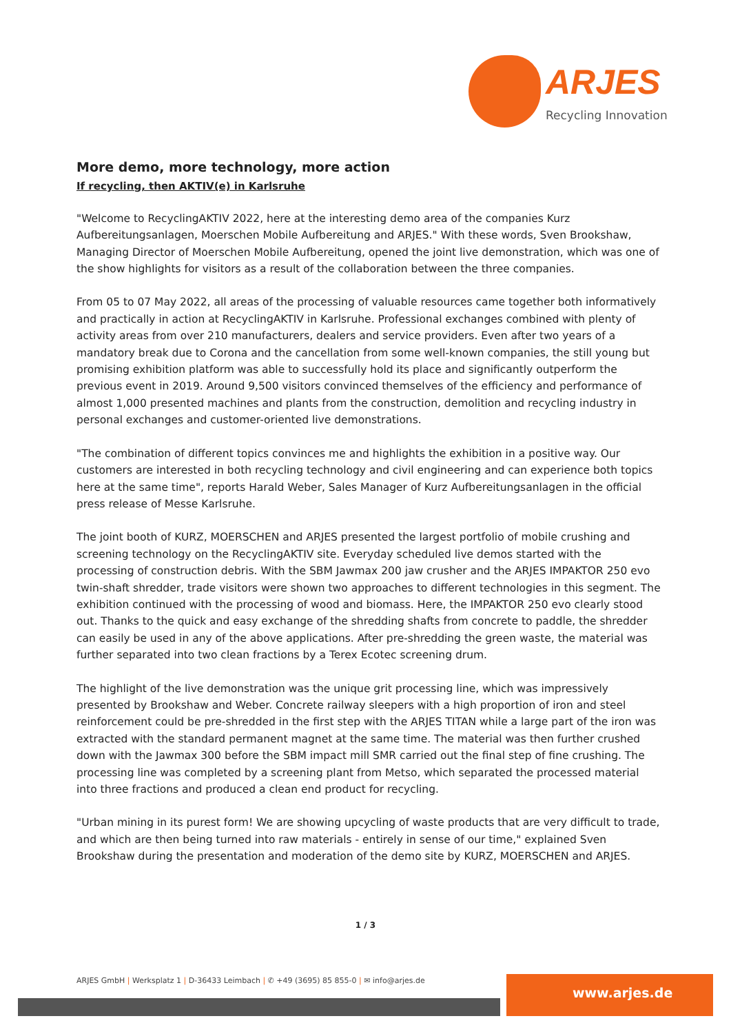ARJES
Recycling Innovation
More demo, more technology, more action
If recycling, then AKTIV(e) in Karlsruhe
"Welcome to RecyclingAKTIV 2022, here at the interesting demo area of the companies Kurz Aufbereitungsanlagen, Moerschen Mobile Aufbereitung and ARJES." With these words, Sven Brookshaw, Managing Director of Moerschen Mobile Aufbereitung, opened the joint live demonstration, which was one of the show highlights for visitors as a result of the collaboration between the three companies.
From 05 to 07 May 2022, all areas of the processing of valuable resources came together both informatively and practically in action at RecyclingAKTIV in Karlsruhe. Professional exchanges combined with plenty of activity areas from over 210 manufacturers, dealers and service providers. Even after two years of a mandatory break due to Corona and the cancellation from some well-known companies, the still young but promising exhibition platform was able to successfully hold its place and significantly outperform the previous event in 2019. Around 9,500 visitors convinced themselves of the efficiency and performance of almost 1,000 presented machines and plants from the construction, demolition and recycling industry in personal exchanges and customer-oriented live demonstrations.
"The combination of different topics convinces me and highlights the exhibition in a positive way. Our customers are interested in both recycling technology and civil engineering and can experience both topics here at the same time", reports Harald Weber, Sales Manager of Kurz Aufbereitungsanlagen in the official press release of Messe Karlsruhe.
The joint booth of KURZ, MOERSCHEN and ARJES presented the largest portfolio of mobile crushing and screening technology on the RecyclingAKTIV site. Everyday scheduled live demos started with the processing of construction debris. With the SBM Jawmax 200 jaw crusher and the ARJES IMPAKTOR 250 evo twin-shaft shredder, trade visitors were shown two approaches to different technologies in this segment. The exhibition continued with the processing of wood and biomass. Here, the IMPAKTOR 250 evo clearly stood out. Thanks to the quick and easy exchange of the shredding shafts from concrete to paddle, the shredder can easily be used in any of the above applications. After pre-shredding the green waste, the material was further separated into two clean fractions by a Terex Ecotec screening drum.
The highlight of the live demonstration was the unique grit processing line, which was impressively presented by Brookshaw and Weber. Concrete railway sleepers with a high proportion of iron and steel reinforcement could be pre-shredded in the first step with the ARJES TITAN while a large part of the iron was extracted with the standard permanent magnet at the same time. The material was then further crushed down with the Jawmax 300 before the SBM impact mill SMR carried out the final step of fine crushing. The processing line was completed by a screening plant from Metso, which separated the processed material into three fractions and produced a clean end product for recycling.
"Urban mining in its purest form! We are showing upcycling of waste products that are very difficult to trade, and which are then being turned into raw materials - entirely in sense of our time," explained Sven Brookshaw during the presentation and moderation of the demo site by KURZ, MOERSCHEN and ARJES.
1 / 3
ARJES GmbH | Werksplatz 1 | D-36433 Leimbach | ✆ +49 (3695) 85 855-0 | ✉ info@arjes.de
www.arjes.de